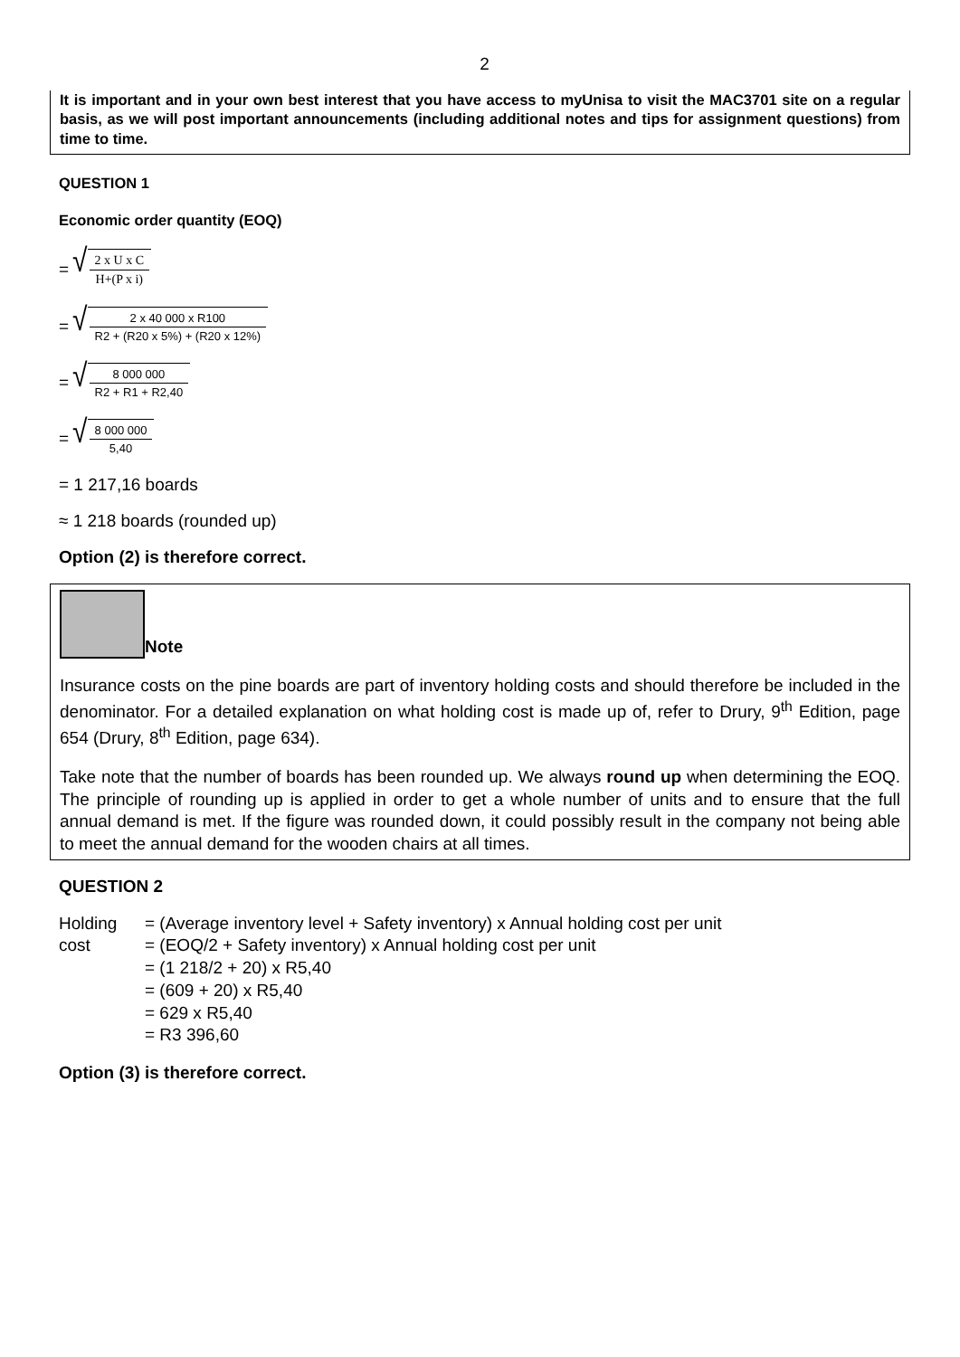2
It is important and in your own best interest that you have access to myUnisa to visit the MAC3701 site on a regular basis, as we will post important announcements (including additional notes and tips for assignment questions) from time to time.
QUESTION 1
Economic order quantity (EOQ)
= √ 2 x U x C H+(P x i)
= √ 2 x 40 000 x R100 R2 + (R20 x 5%) + (R20 x 12%)
= √ 8 000 000 R2 + R1 + R2,40
= √ 8 000 000 5,40
= 1 217,16 boards
≈ 1 218 boards (rounded up)
Option (2) is therefore correct.
Note
Insurance costs on the pine boards are part of inventory holding costs and should therefore be included in the denominator. For a detailed explanation on what holding cost is made up of, refer to Drury, 9<sup>th</sup> Edition, page 654 (Drury, 8<sup>th</sup> Edition, page 634).
Take note that the number of boards has been rounded up. We always round up when determining the EOQ. The principle of rounding up is applied in order to get a whole number of units and to ensure that the full annual demand is met. If the figure was rounded down, it could possibly result in the company not being able to meet the annual demand for the wooden chairs at all times.
QUESTION 2
Holding cost
= (Average inventory level + Safety inventory) x Annual holding cost per unit
= (EOQ/2 + Safety inventory) x Annual holding cost per unit
= (1 218/2 + 20) x R5,40
= (609 + 20) x R5,40
= 629 x R5,40
= R3 396,60
Option (3) is therefore correct.